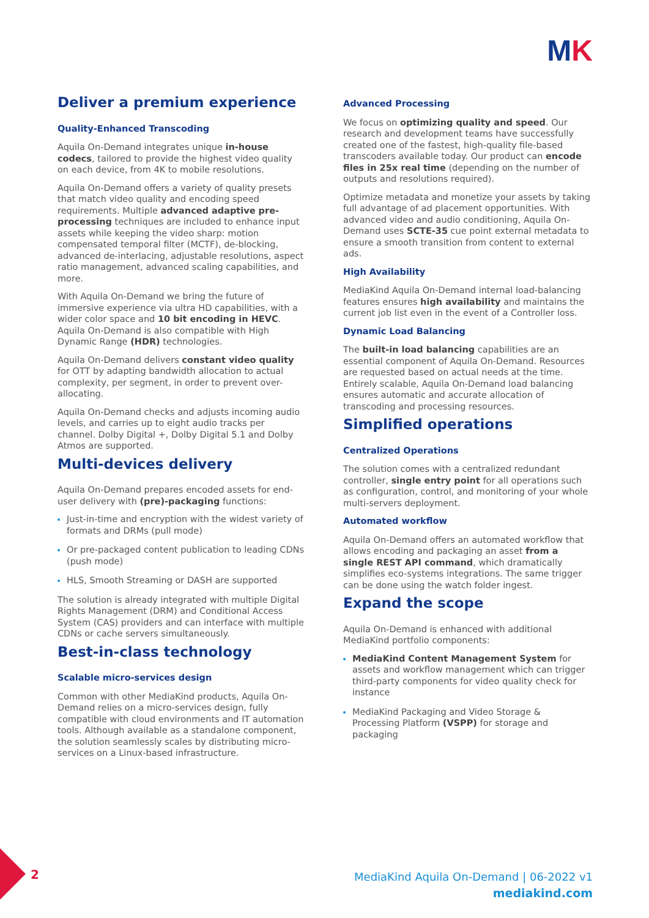MK
Deliver a premium experience
Quality-Enhanced Transcoding
Aquila On-Demand integrates unique in-house codecs, tailored to provide the highest video quality on each device, from 4K to mobile resolutions.
Aquila On-Demand offers a variety of quality presets that match video quality and encoding speed requirements. Multiple advanced adaptive pre-processing techniques are included to enhance input assets while keeping the video sharp: motion compensated temporal filter (MCTF), de-blocking, advanced de-interlacing, adjustable resolutions, aspect ratio management, advanced scaling capabilities, and more.
With Aquila On-Demand we bring the future of immersive experience via ultra HD capabilities, with a wider color space and 10 bit encoding in HEVC. Aquila On-Demand is also compatible with High Dynamic Range (HDR) technologies.
Aquila On-Demand delivers constant video quality for OTT by adapting bandwidth allocation to actual complexity, per segment, in order to prevent over-allocating.
Aquila On-Demand checks and adjusts incoming audio levels, and carries up to eight audio tracks per channel. Dolby Digital +, Dolby Digital 5.1 and Dolby Atmos are supported.
Multi-devices delivery
Aquila On-Demand prepares encoded assets for end-user delivery with (pre)-packaging functions:
Just-in-time and encryption with the widest variety of formats and DRMs (pull mode)
Or pre-packaged content publication to leading CDNs (push mode)
HLS, Smooth Streaming or DASH are supported
The solution is already integrated with multiple Digital Rights Management (DRM) and Conditional Access System (CAS) providers and can interface with multiple CDNs or cache servers simultaneously.
Best-in-class technology
Scalable micro-services design
Common with other MediaKind products, Aquila On-Demand relies on a micro-services design, fully compatible with cloud environments and IT automation tools. Although available as a standalone component, the solution seamlessly scales by distributing micro-services on a Linux-based infrastructure.
Advanced Processing
We focus on optimizing quality and speed. Our research and development teams have successfully created one of the fastest, high-quality file-based transcoders available today. Our product can encode files in 25x real time (depending on the number of outputs and resolutions required).
Optimize metadata and monetize your assets by taking full advantage of ad placement opportunities. With advanced video and audio conditioning, Aquila On-Demand uses SCTE-35 cue point external metadata to ensure a smooth transition from content to external ads.
High Availability
MediaKind Aquila On-Demand internal load-balancing features ensures high availability and maintains the current job list even in the event of a Controller loss.
Dynamic Load Balancing
The built-in load balancing capabilities are an essential component of Aquila On-Demand. Resources are requested based on actual needs at the time. Entirely scalable, Aquila On-Demand load balancing ensures automatic and accurate allocation of transcoding and processing resources.
Simplified operations
Centralized Operations
The solution comes with a centralized redundant controller, single entry point for all operations such as configuration, control, and monitoring of your whole multi-servers deployment.
Automated workflow
Aquila On-Demand offers an automated workflow that allows encoding and packaging an asset from a single REST API command, which dramatically simplifies eco-systems integrations. The same trigger can be done using the watch folder ingest.
Expand the scope
Aquila On-Demand is enhanced with additional MediaKind portfolio components:
MediaKind Content Management System for assets and workflow management which can trigger third-party components for video quality check for instance
MediaKind Packaging and Video Storage & Processing Platform (VSPP) for storage and packaging
2
MediaKind Aquila On-Demand | 06-2022 v1
mediakind.com